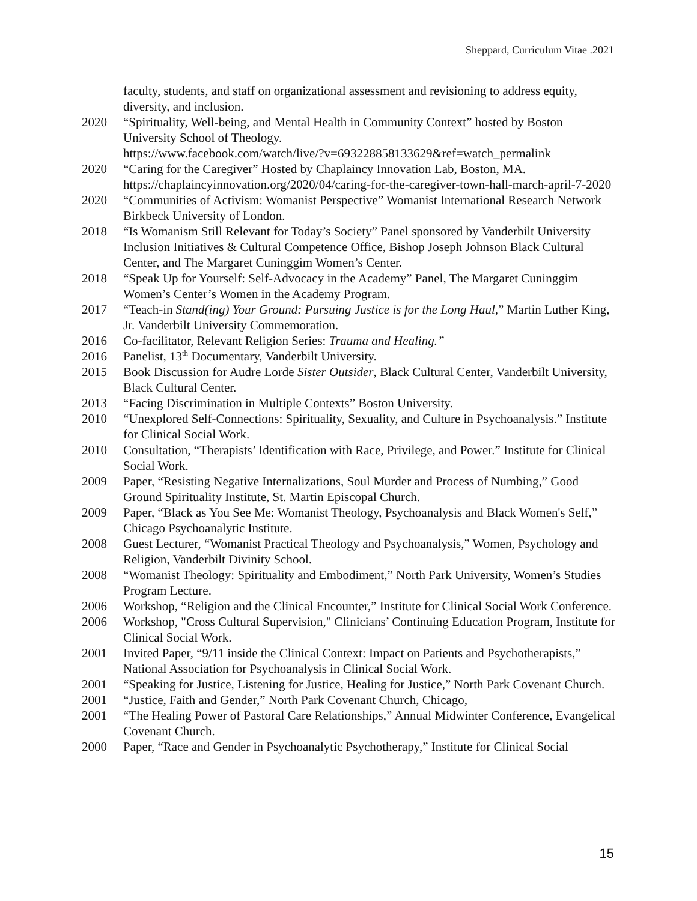Sheppard, Curriculum Vitae .2021
faculty, students, and staff on organizational assessment and revisioning to address equity, diversity, and inclusion.
2020 “Spirituality, Well-being, and Mental Health in Community Context” hosted by Boston University School of Theology.
https://www.facebook.com/watch/live/?v=693228858133629&ref=watch_permalink
2020 “Caring for the Caregiver” Hosted by Chaplaincy Innovation Lab, Boston, MA. https://chaplaincyinnovation.org/2020/04/caring-for-the-caregiver-town-hall-march-april-7-2020
2020 “Communities of Activism: Womanist Perspective” Womanist International Research Network Birkbeck University of London.
2018 “Is Womanism Still Relevant for Today’s Society” Panel sponsored by Vanderbilt University Inclusion Initiatives & Cultural Competence Office, Bishop Joseph Johnson Black Cultural Center, and The Margaret Cuninggim Women’s Center.
2018 “Speak Up for Yourself: Self-Advocacy in the Academy” Panel, The Margaret Cuninggim Women’s Center’s Women in the Academy Program.
2017 “Teach-in Stand(ing) Your Ground: Pursuing Justice is for the Long Haul,” Martin Luther King, Jr. Vanderbilt University Commemoration.
2016 Co-facilitator, Relevant Religion Series: Trauma and Healing.”
2016 Panelist, 13<sup>th</sup> Documentary, Vanderbilt University.
2015 Book Discussion for Audre Lorde Sister Outsider, Black Cultural Center, Vanderbilt University, Black Cultural Center.
2013 “Facing Discrimination in Multiple Contexts” Boston University.
2010 “Unexplored Self-Connections: Spirituality, Sexuality, and Culture in Psychoanalysis.” Institute for Clinical Social Work.
2010 Consultation, “Therapists’ Identification with Race, Privilege, and Power.” Institute for Clinical Social Work.
2009 Paper, “Resisting Negative Internalizations, Soul Murder and Process of Numbing,” Good Ground Spirituality Institute, St. Martin Episcopal Church.
2009 Paper, “Black as You See Me: Womanist Theology, Psychoanalysis and Black Women's Self,” Chicago Psychoanalytic Institute.
2008 Guest Lecturer, “Womanist Practical Theology and Psychoanalysis,” Women, Psychology and Religion, Vanderbilt Divinity School.
2008 “Womanist Theology: Spirituality and Embodiment,” North Park University, Women’s Studies Program Lecture.
2006 Workshop, “Religion and the Clinical Encounter,” Institute for Clinical Social Work Conference.
2006 Workshop, "Cross Cultural Supervision," Clinicians’ Continuing Education Program, Institute for Clinical Social Work.
2001 Invited Paper, “9/11 inside the Clinical Context: Impact on Patients and Psychotherapists,” National Association for Psychoanalysis in Clinical Social Work.
2001 “Speaking for Justice, Listening for Justice, Healing for Justice,” North Park Covenant Church.
2001 “Justice, Faith and Gender,” North Park Covenant Church, Chicago,
2001 “The Healing Power of Pastoral Care Relationships,” Annual Midwinter Conference, Evangelical Covenant Church.
2000 Paper, “Race and Gender in Psychoanalytic Psychotherapy,” Institute for Clinical Social
15